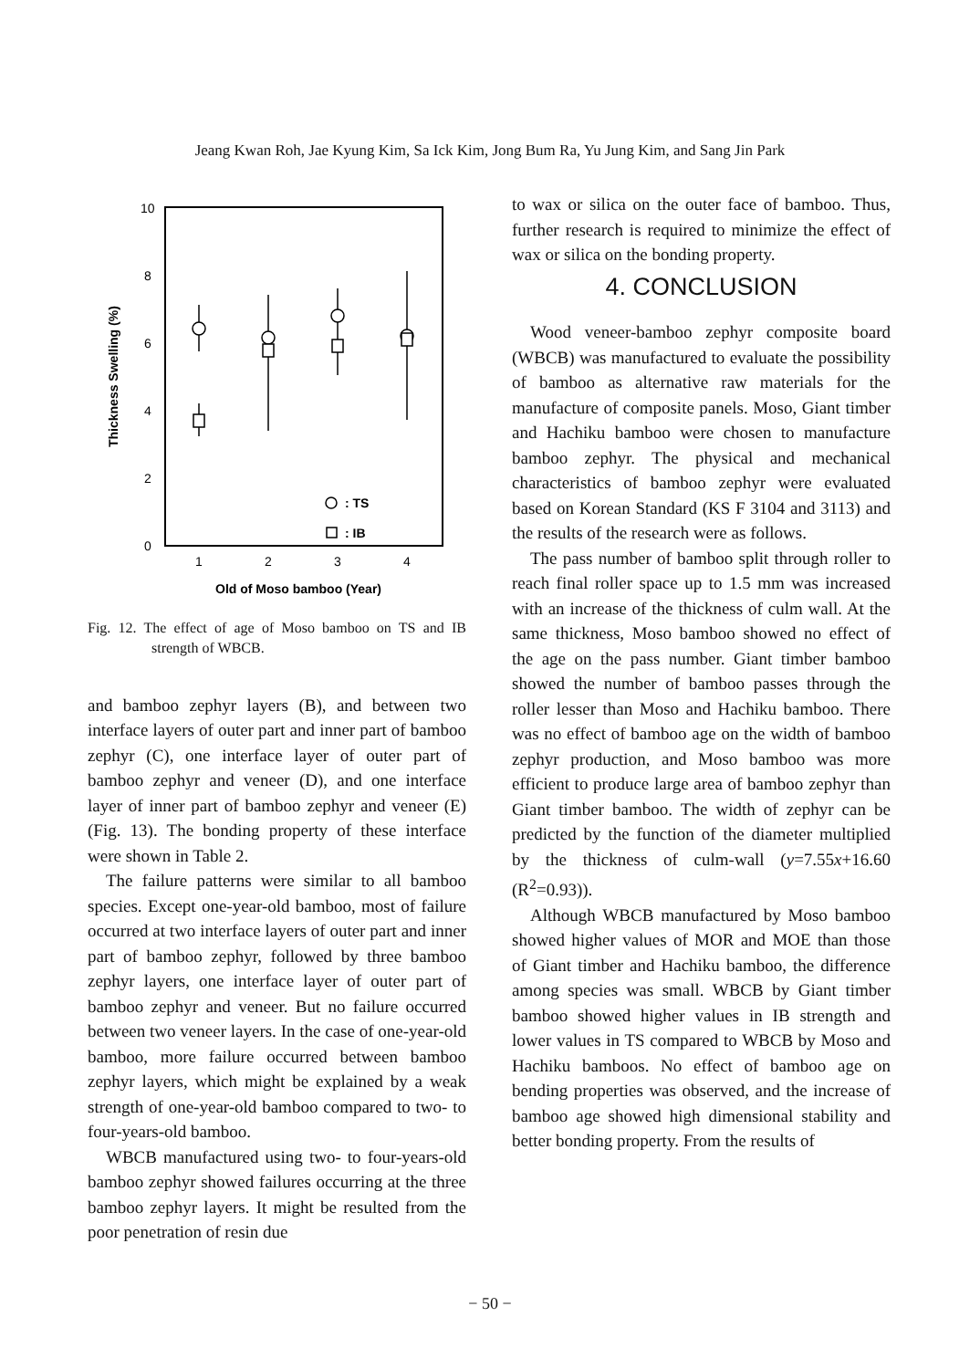Jeang Kwan Roh, Jae Kyung Kim, Sa Ick Kim, Jong Bum Ra, Yu Jung Kim, and Sang Jin Park
10
8
6
4
2
0
Thickness Swelling (%)
1
2
3
4
Old of Moso bamboo (Year)
: TS
: IB
Fig. 12. The effect of age of Moso bamboo on TS and IB strength of WBCB.
and bamboo zephyr layers (B), and between two interface layers of outer part and inner part of bamboo zephyr (C), one interface layer of outer part of bamboo zephyr and veneer (D), and one interface layer of inner part of bamboo zephyr and veneer (E) (Fig. 13). The bonding property of these interface were shown in Table 2.
The failure patterns were similar to all bamboo species. Except one-year-old bamboo, most of failure occurred at two interface layers of outer part and inner part of bamboo zephyr, followed by three bamboo zephyr layers, one interface layer of outer part of bamboo zephyr and veneer. But no failure occurred between two veneer layers. In the case of one-year-old bamboo, more failure occurred between bamboo zephyr layers, which might be explained by a weak strength of one-year-old bamboo compared to two- to four-years-old bamboo.
WBCB manufactured using two- to four-years-old bamboo zephyr showed failures occurring at the three bamboo zephyr layers. It might be resulted from the poor penetration of resin due
to wax or silica on the outer face of bamboo. Thus, further research is required to minimize the effect of wax or silica on the bonding property.
4. CONCLUSION
Wood veneer-bamboo zephyr composite board (WBCB) was manufactured to evaluate the possibility of bamboo as alternative raw materials for the manufacture of composite panels. Moso, Giant timber and Hachiku bamboo were chosen to manufacture bamboo zephyr. The physical and mechanical characteristics of bamboo zephyr were evaluated based on Korean Standard (KS F 3104 and 3113) and the results of the research were as follows.
The pass number of bamboo split through roller to reach final roller space up to 1.5 mm was increased with an increase of the thickness of culm wall. At the same thickness, Moso bamboo showed no effect of the age on the pass number. Giant timber bamboo showed the number of bamboo passes through the roller lesser than Moso and Hachiku bamboo. There was no effect of bamboo age on the width of bamboo zephyr production, and Moso bamboo was more efficient to produce large area of bamboo zephyr than Giant timber bamboo. The width of zephyr can be predicted by the function of the diameter multiplied by the thickness of culm-wall (y=7.55x+16.60 (R<sup>2</sup>=0.93)).
Although WBCB manufactured by Moso bamboo showed higher values of MOR and MOE than those of Giant timber and Hachiku bamboo, the difference among species was small. WBCB by Giant timber bamboo showed higher values in IB strength and lower values in TS compared to WBCB by Moso and Hachiku bamboos. No effect of bamboo age on bending properties was observed, and the increase of bamboo age showed high dimensional stability and better bonding property. From the results of
− 50 −